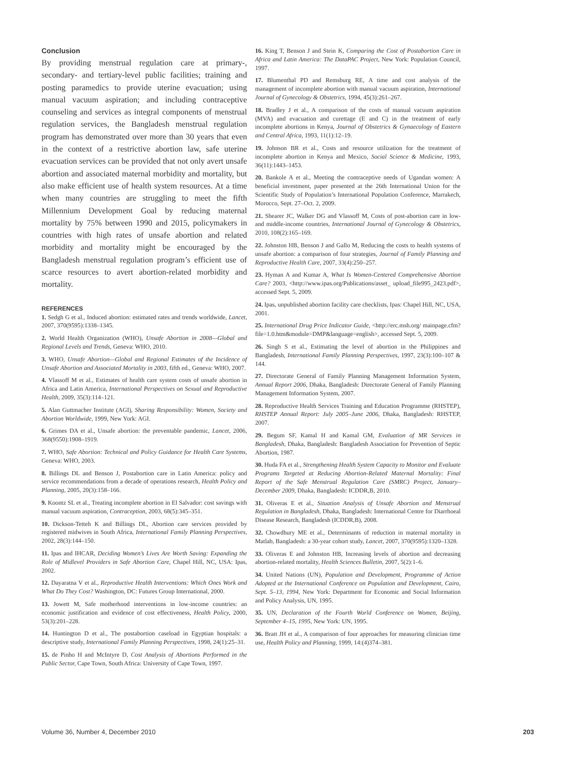Conclusion
By providing menstrual regulation care at primary-, secondary- and tertiary-level public facilities; training and posting paramedics to provide uterine evacuation; using manual vacuum aspiration; and including contraceptive counseling and services as integral components of menstrual regulation services, the Bangladesh menstrual regulation program has demonstrated over more than 30 years that even in the context of a restrictive abortion law, safe uterine evacuation services can be provided that not only avert unsafe abortion and associated maternal morbidity and mortality, but also make efficient use of health system resources. At a time when many countries are struggling to meet the fifth Millennium Development Goal by reducing maternal mortality by 75% between 1990 and 2015, policymakers in countries with high rates of unsafe abortion and related morbidity and mortality might be encouraged by the Bangladesh menstrual regulation program’s efficient use of scarce resources to avert abortion-related morbidity and mortality.
REFERENCES
1. Sedgh G et al., Induced abortion: estimated rates and trends worldwide, Lancet, 2007, 370(9595):1338–1345.
2. World Health Organization (WHO), Unsafe Abortion in 2008—Global and Regional Levels and Trends, Geneva: WHO, 2010.
3. WHO, Unsafe Abortion—Global and Regional Estimates of the Incidence of Unsafe Abortion and Associated Mortality in 2003, fifth ed., Geneva: WHO, 2007.
4. Vlassoff M et al., Estimates of health care system costs of unsafe abortion in Africa and Latin America, International Perspectives on Sexual and Reproductive Health, 2009, 35(3):114–121.
5. Alan Guttmacher Institute (AGI), Sharing Responsibility: Women, Society and Abortion Worldwide, 1999, New York: AGI.
6. Grimes DA et al., Unsafe abortion: the preventable pandemic, Lancet, 2006, 368(9550):1908–1919.
7. WHO, Safe Abortion: Technical and Policy Guidance for Health Care Systems, Geneva: WHO, 2003.
8. Billings DL and Benson J, Postabortion care in Latin America: policy and service recommendations from a decade of operations research, Health Policy and Planning, 2005, 20(3):158–166.
9. Koontz SL et al., Treating incomplete abortion in El Salvador: cost savings with manual vacuum aspiration, Contraception, 2003, 68(5):345–351.
10. Dickson-Tetteh K and Billings DL, Abortion care services provided by registered midwives in South Africa, International Family Planning Perspectives, 2002, 28(3):144–150.
11. Ipas and IHCAR, Deciding Women’s Lives Are Worth Saving: Expanding the Role of Midlevel Providers in Safe Abortion Care, Chapel Hill, NC, USA: Ipas, 2002.
12. Dayaratna V et al., Reproductive Health Interventions: Which Ones Work and What Do They Cost? Washington, DC: Futures Group International, 2000.
13. Jowett M, Safe motherhood interventions in low-income countries: an economic justification and evidence of cost effectiveness, Health Policy, 2000, 53(3):201–228.
14. Huntington D et al., The postabortion caseload in Egyptian hospitals: a descriptive study, International Family Planning Perspectives, 1998, 24(1):25–31.
15. de Pinho H and McIntyre D, Cost Analysis of Abortions Performed in the Public Sector, Cape Town, South Africa: University of Cape Town, 1997.
16. King T, Benson J and Stein K, Comparing the Cost of Postabortion Care in Africa and Latin America: The DataPAC Project, New York: Population Council, 1997.
17. Blumenthal PD and Remsburg RE, A time and cost analysis of the management of incomplete abortion with manual vacuum aspiration, International Journal of Gynecology & Obstetrics, 1994, 45(3):261–267.
18. Bradley J et al., A comparison of the costs of manual vacuum aspiration (MVA) and evacuation and curettage (E and C) in the treatment of early incomplete abortions in Kenya, Journal of Obstetrics & Gynaecology of Eastern and Central Africa, 1993, 11(1):12–19.
19. Johnson BR et al., Costs and resource utilization for the treatment of incomplete abortion in Kenya and Mexico, Social Science & Medicine, 1993, 36(11):1443–1453.
20. Bankole A et al., Meeting the contraceptive needs of Ugandan women: A beneficial investment, paper presented at the 26th International Union for the Scientific Study of Population’s International Population Conference, Marrakech, Morocco, Sept. 27–Oct. 2, 2009.
21. Shearer JC, Walker DG and Vlassoff M, Costs of post-abortion care in low- and middle-income countries, International Journal of Gynecology & Obstetrics, 2010, 108(2):165–169.
22. Johnston HB, Benson J and Gallo M, Reducing the costs to health systems of unsafe abortion: a comparison of four strategies, Journal of Family Planning and Reproductive Health Care, 2007, 33(4):250–257.
23. Hyman A and Kumar A, What Is Women-Centered Comprehensive Abortion Care? 2003, <http://www.ipas.org/Publications/asset_ upload_file995_2423.pdf>, accessed Sept. 5, 2009.
24. Ipas, unpublished abortion facility care checklists, Ipas: Chapel Hill, NC, USA, 2001.
25. International Drug Price Indicator Guide, <http://erc.msh.org/ mainpage.cfm?file=1.0.htm&module=DMP&language=english>, accessed Sept. 5, 2009.
26. Singh S et al., Estimating the level of abortion in the Philippines and Bangladesh, International Family Planning Perspectives, 1997, 23(3):100–107 & 144.
27. Directorate General of Family Planning Management Information System, Annual Report 2006, Dhaka, Bangladesh: Directorate General of Family Planning Management Information System, 2007.
28. Reproductive Health Services Training and Education Programme (RHSTEP), RHSTEP Annual Report: July 2005–June 2006, Dhaka, Bangladesh: RHSTEP, 2007.
29. Begum SF, Kamal H and Kamal GM, Evaluation of MR Services in Bangladesh, Dhaka, Bangladesh: Bangladesh Association for Prevention of Septic Abortion, 1987.
30. Huda FA et al., Strengthening Health System Capacity to Monitor and Evaluate Programs Targeted at Reducing Abortion-Related Maternal Mortality: Final Report of the Safe Menstrual Regulation Care (SMRC) Project, January–December 2009, Dhaka, Bangladesh: ICDDR,B, 2010.
31. Oliveras E et al., Situation Analysis of Unsafe Abortion and Menstrual Regulation in Bangladesh, Dhaka, Bangladesh: International Centre for Diarrhoeal Disease Research, Bangladesh (ICDDR,B), 2008.
32. Chowdhury ME et al., Determinants of reduction in maternal mortality in Matlab, Bangladesh: a 30-year cohort study, Lancet, 2007, 370(9595):1320–1328.
33. Oliveras E and Johnston HB, Increasing levels of abortion and decreasing abortion-related mortality, Health Sciences Bulletin, 2007, 5(2):1–6.
34. United Nations (UN), Population and Development, Programme of Action Adopted at the International Conference on Population and Development, Cairo, Sept. 5–13, 1994, New York: Department for Economic and Social Information and Policy Analysis, UN, 1995.
35. UN, Declaration of the Fourth World Conference on Women, Beijing, September 4–15, 1995, New York: UN, 1995.
36. Bratt JH et al., A comparison of four approaches for measuring clinician time use, Health Policy and Planning, 1999, 14:(4)374–381.
Volume 36, Number 4, December 2010 203